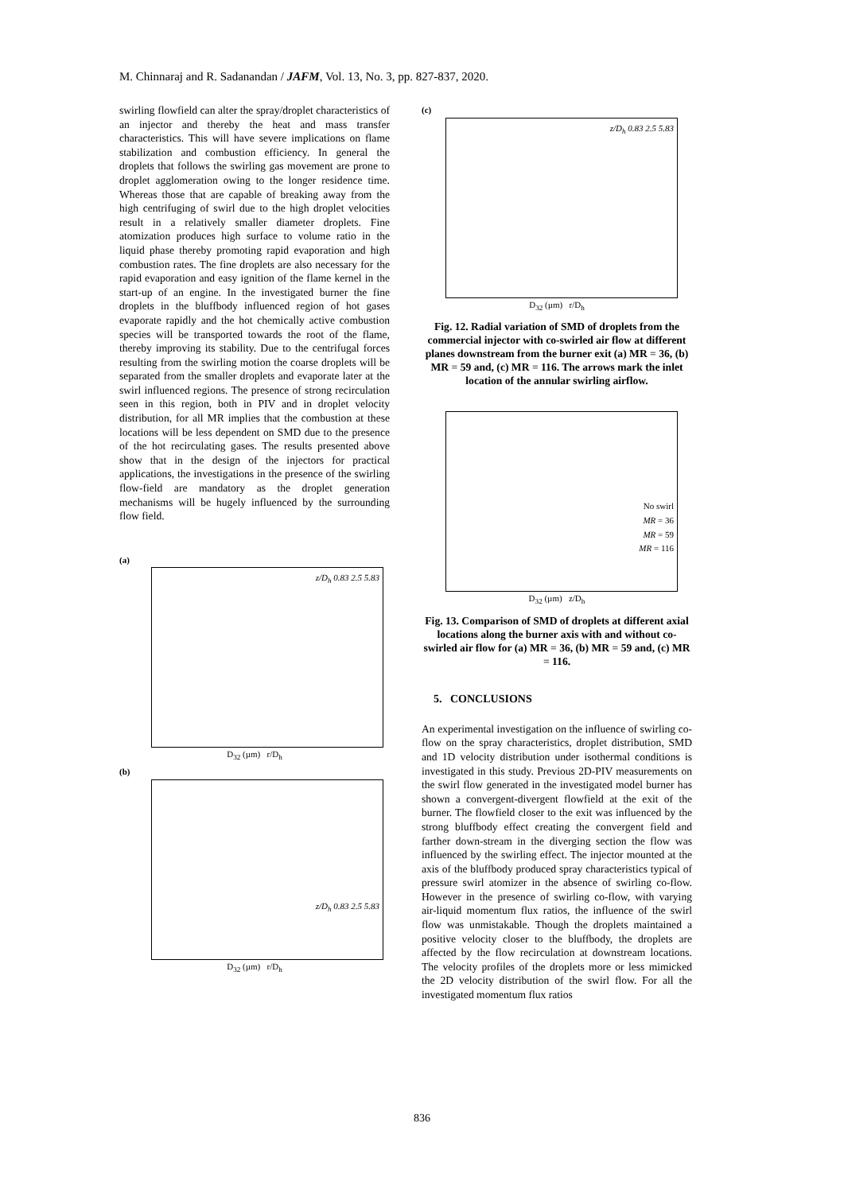M. Chinnaraj and R. Sadanandan / JAFM, Vol. 13, No. 3, pp. 827-837, 2020.
swirling flowfield can alter the spray/droplet characteristics of an injector and thereby the heat and mass transfer characteristics. This will have severe implications on flame stabilization and combustion efficiency. In general the droplets that follows the swirling gas movement are prone to droplet agglomeration owing to the longer residence time. Whereas those that are capable of breaking away from the high centrifuging of swirl due to the high droplet velocities result in a relatively smaller diameter droplets. Fine atomization produces high surface to volume ratio in the liquid phase thereby promoting rapid evaporation and high combustion rates. The fine droplets are also necessary for the rapid evaporation and easy ignition of the flame kernel in the start-up of an engine. In the investigated burner the fine droplets in the bluffbody influenced region of hot gases evaporate rapidly and the hot chemically active combustion species will be transported towards the root of the flame, thereby improving its stability. Due to the centrifugal forces resulting from the swirling motion the coarse droplets will be separated from the smaller droplets and evaporate later at the swirl influenced regions. The presence of strong recirculation seen in this region, both in PIV and in droplet velocity distribution, for all MR implies that the combustion at these locations will be less dependent on SMD due to the presence of the hot recirculating gases. The results presented above show that in the design of the injectors for practical applications, the investigations in the presence of the swirling flow-field are mandatory as the droplet generation mechanisms will be hugely influenced by the surrounding flow field.
(a)
z/D<sub>h</sub> 0.83 2.5 5.83
D<sub>32</sub> (µm) r/D<sub>h</sub>
(b)
z/D<sub>h</sub> 0.83 2.5 5.83
D<sub>32</sub> (µm) r/D<sub>h</sub>
(c)
z/D<sub>h</sub> 0.83 2.5 5.83
D<sub>32</sub> (µm) r/D<sub>h</sub>
Fig. 12. Radial variation of SMD of droplets from the commercial injector with co-swirled air flow at different planes downstream from the burner exit (a) MR = 36, (b) MR = 59 and, (c) MR = 116. The arrows mark the inlet location of the annular swirling airflow.
No swirl
MR = 36
MR = 59
MR = 116
D<sub>32</sub> (µm) z/D<sub>h</sub>
Fig. 13. Comparison of SMD of droplets at different axial locations along the burner axis with and without co-swirled air flow for (a) MR = 36, (b) MR = 59 and, (c) MR = 116.
5. CONCLUSIONS
An experimental investigation on the influence of swirling co-flow on the spray characteristics, droplet distribution, SMD and 1D velocity distribution under isothermal conditions is investigated in this study. Previous 2D-PIV measurements on the swirl flow generated in the investigated model burner has shown a convergent-divergent flowfield at the exit of the burner. The flowfield closer to the exit was influenced by the strong bluffbody effect creating the convergent field and farther down-stream in the diverging section the flow was influenced by the swirling effect. The injector mounted at the axis of the bluffbody produced spray characteristics typical of pressure swirl atomizer in the absence of swirling co-flow. However in the presence of swirling co-flow, with varying air-liquid momentum flux ratios, the influence of the swirl flow was unmistakable. Though the droplets maintained a positive velocity closer to the bluffbody, the droplets are affected by the flow recirculation at downstream locations. The velocity profiles of the droplets more or less mimicked the 2D velocity distribution of the swirl flow. For all the investigated momentum flux ratios
836